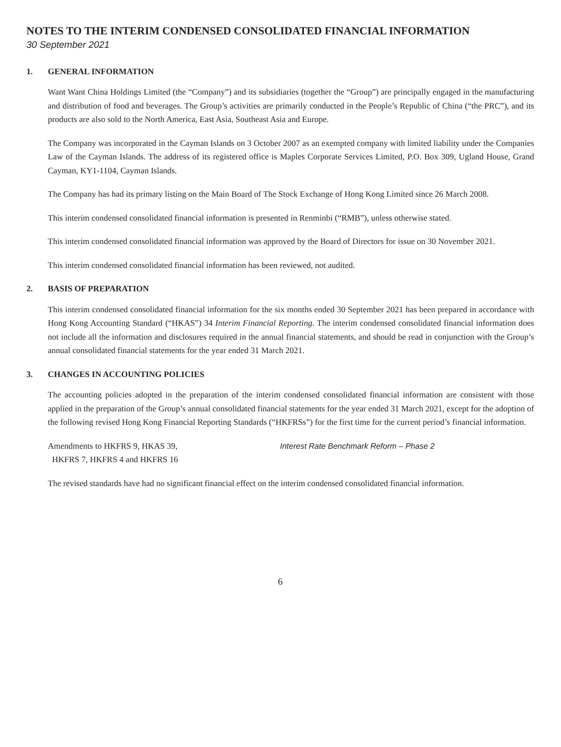NOTES TO THE INTERIM CONDENSED CONSOLIDATED FINANCIAL INFORMATION
30 September 2021
1. GENERAL INFORMATION
Want Want China Holdings Limited (the “Company”) and its subsidiaries (together the “Group”) are principally engaged in the manufacturing and distribution of food and beverages. The Group’s activities are primarily conducted in the People’s Republic of China (“the PRC”), and its products are also sold to the North America, East Asia, Southeast Asia and Europe.
The Company was incorporated in the Cayman Islands on 3 October 2007 as an exempted company with limited liability under the Companies Law of the Cayman Islands. The address of its registered office is Maples Corporate Services Limited, P.O. Box 309, Ugland House, Grand Cayman, KY1-1104, Cayman Islands.
The Company has had its primary listing on the Main Board of The Stock Exchange of Hong Kong Limited since 26 March 2008.
This interim condensed consolidated financial information is presented in Renminbi (“RMB”), unless otherwise stated.
This interim condensed consolidated financial information was approved by the Board of Directors for issue on 30 November 2021.
This interim condensed consolidated financial information has been reviewed, not audited.
2. BASIS OF PREPARATION
This interim condensed consolidated financial information for the six months ended 30 September 2021 has been prepared in accordance with Hong Kong Accounting Standard (“HKAS”) 34 Interim Financial Reporting. The interim condensed consolidated financial information does not include all the information and disclosures required in the annual financial statements, and should be read in conjunction with the Group’s annual consolidated financial statements for the year ended 31 March 2021.
3. CHANGES IN ACCOUNTING POLICIES
The accounting policies adopted in the preparation of the interim condensed consolidated financial information are consistent with those applied in the preparation of the Group’s annual consolidated financial statements for the year ended 31 March 2021, except for the adoption of the following revised Hong Kong Financial Reporting Standards (“HKFRSs”) for the first time for the current period’s financial information.
Amendments to HKFRS 9, HKAS 39,
HKFRS 7, HKFRS 4 and HKFRS 16
Interest Rate Benchmark Reform – Phase 2
The revised standards have had no significant financial effect on the interim condensed consolidated financial information.
6